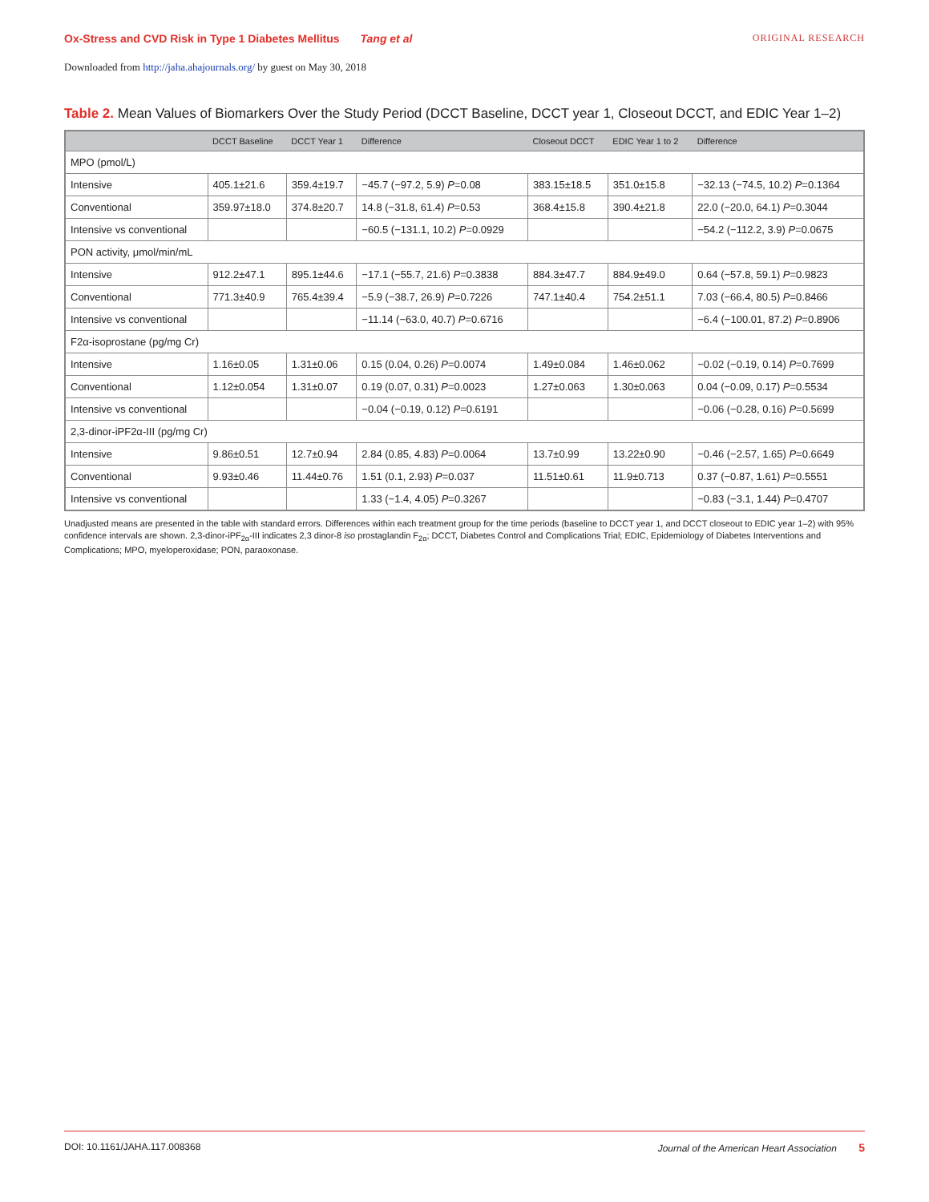ORIGINAL RESEARCH
Ox-Stress and CVD Risk in Type 1 Diabetes Mellitus Tang et al
Downloaded from http://jaha.ahajournals.org/ by guest on May 30, 2018
Table 2. Mean Values of Biomarkers Over the Study Period (DCCT Baseline, DCCT year 1, Closeout DCCT, and EDIC Year 1–2)
| | DCCT Baseline | DCCT Year 1 | Difference | Closeout DCCT | EDIC Year 1 to 2 | Difference |
| --- | --- | --- | --- | --- | --- | --- |
| MPO (pmol/L) | | | | | | |
| Intensive | 405.1±21.6 | 359.4±19.7 | −45.7 (−97.2, 5.9) P =0.08 | 383.15±18.5 | 351.0±15.8 | −32.13 (−74.5, 10.2) P =0.1364 |
| Conventional | 359.97±18.0 | 374.8±20.7 | 14.8 (−31.8, 61.4) P =0.53 | 368.4±15.8 | 390.4±21.8 | 22.0 (−20.0, 64.1) P =0.3044 |
| Intensive vs conventional | | | −60.5 (−131.1, 10.2) P =0.0929 | | | −54.2 (−112.2, 3.9) P =0.0675 |
| PON activity, μmol/min/mL | | | | | | |
| Intensive | 912.2±47.1 | 895.1±44.6 | −17.1 (−55.7, 21.6) P =0.3838 | 884.3±47.7 | 884.9±49.0 | 0.64 (−57.8, 59.1) P =0.9823 |
| Conventional | 771.3±40.9 | 765.4±39.4 | −5.9 (−38.7, 26.9) P =0.7226 | 747.1±40.4 | 754.2±51.1 | 7.03 (−66.4, 80.5) P =0.8466 |
| Intensive vs conventional | | | −11.14 (−63.0, 40.7) P =0.6716 | | | −6.4 (−100.01, 87.2) P =0.8906 |
| F2α-isoprostane (pg/mg Cr) | | | | | | |
| Intensive | 1.16±0.05 | 1.31±0.06 | 0.15 (0.04, 0.26) P =0.0074 | 1.49±0.084 | 1.46±0.062 | −0.02 (−0.19, 0.14) P =0.7699 |
| Conventional | 1.12±0.054 | 1.31±0.07 | 0.19 (0.07, 0.31) P =0.0023 | 1.27±0.063 | 1.30±0.063 | 0.04 (−0.09, 0.17) P =0.5534 |
| Intensive vs conventional | | | −0.04 (−0.19, 0.12) P =0.6191 | | | −0.06 (−0.28, 0.16) P =0.5699 |
| 2,3-dinor-iPF2α-III (pg/mg Cr) | | | | | | |
| Intensive | 9.86±0.51 | 12.7±0.94 | 2.84 (0.85, 4.83) P =0.0064 | 13.7±0.99 | 13.22±0.90 | −0.46 (−2.57, 1.65) P =0.6649 |
| Conventional | 9.93±0.46 | 11.44±0.76 | 1.51 (0.1, 2.93) P =0.037 | 11.51±0.61 | 11.9±0.713 | 0.37 (−0.87, 1.61) P =0.5551 |
| Intensive vs conventional | | | 1.33 (−1.4, 4.05) P =0.3267 | | | −0.83 (−3.1, 1.44) P =0.4707 |
Unadjusted means are presented in the table with standard errors. Differences within each treatment group for the time periods (baseline to DCCT year 1, and DCCT closeout to EDIC year 1–2) with 95% confidence intervals are shown. 2,3-dinor-iPF<sub>2α</sub>-III indicates 2,3 dinor-8 iso prostaglandin F<sub>2α</sub>; DCCT, Diabetes Control and Complications Trial; EDIC, Epidemiology of Diabetes Interventions and Complications; MPO, myeloperoxidase; PON, paraoxonase.
DOI: 10.1161/JAHA.117.008368 Journal of the American Heart Association 5